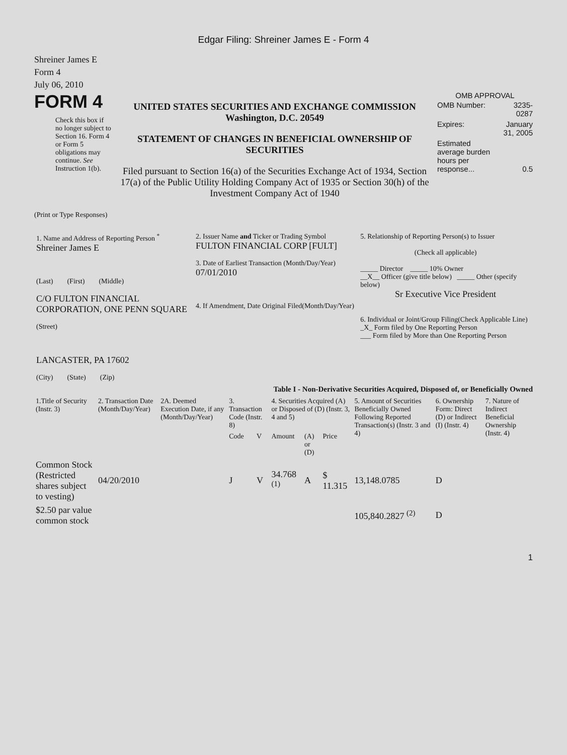Edgar Filing: Shreiner James E - Form 4
Shreiner James E
Form 4
July 06, 2010
FORM 4
Check this box if no longer subject to Section 16. Form 4 or Form 5 obligations may continue. See Instruction 1(b).
UNITED STATES SECURITIES AND EXCHANGE COMMISSION
Washington, D.C. 20549
STATEMENT OF CHANGES IN BENEFICIAL OWNERSHIP OF SECURITIES
Filed pursuant to Section 16(a) of the Securities Exchange Act of 1934, Section 17(a) of the Public Utility Holding Company Act of 1935 or Section 30(h) of the Investment Company Act of 1940
OMB APPROVAL
| OMB Number: | 3235-0287 |
| Expires: | January 31, 2005 |
| Estimated average burden hours per response... | 0.5 |
(Print or Type Responses)
| 1. Name and Address of Reporting Person <sup>*</sup> Shreiner James E (Last) (First) (Middle) C/O FULTON FINANCIAL CORPORATION, ONE PENN SQUARE (Street) LANCASTER, PA 17602 (City) (State) (Zip) | 2. Issuer Name and Ticker or Trading Symbol FULTON FINANCIAL CORP [FULT] 3. Date of Earliest Transaction (Month/Day/Year) 07/01/2010 4. If Amendment, Date Original Filed(Month/Day/Year) | 5. Relationship of Reporting Person(s) to Issuer (Check all applicable) _____ Director _____ 10% Owner __X__ Officer (give title below) _____ Other (specify below) Sr Executive Vice President 6. Individual or Joint/Group Filing(Check Applicable Line) _X_ Form filed by One Reporting Person ___ Form filed by More than One Reporting Person |
Table I - Non-Derivative Securities Acquired, Disposed of, or Beneficially Owned
| 1.Title of Security (Instr. 3) | 2. Transaction Date (Month/Day/Year) | 2A. Deemed Execution Date, if any (Month/Day/Year) | 3. Transaction Code (Instr. 8) | | 4. Securities Acquired (A) or Disposed of (D) (Instr. 3, 4 and 5) | | | 5. Amount of Securities Beneficially Owned Following Reported Transaction(s) (Instr. 3 and 4) | 6. Ownership Form: Direct (D) or Indirect (I) (Instr. 4) | 7. Nature of Indirect Beneficial Ownership (Instr. 4) |
| --- | --- | --- | --- | --- | --- | --- | --- | --- | --- | --- |
| | | | Code | V | Amount | (A) or (D) | Price | | | |
| Common Stock (Restricted shares subject to vesting) | 04/20/2010 | | J | V | 34.768 <sup>(1)</sup> | A | $ 11.315 | 13,148.0785 | D | |
| $2.50 par value common stock | | | | | | | | 105,840.2827 <sup>(2)</sup> | D | |
1